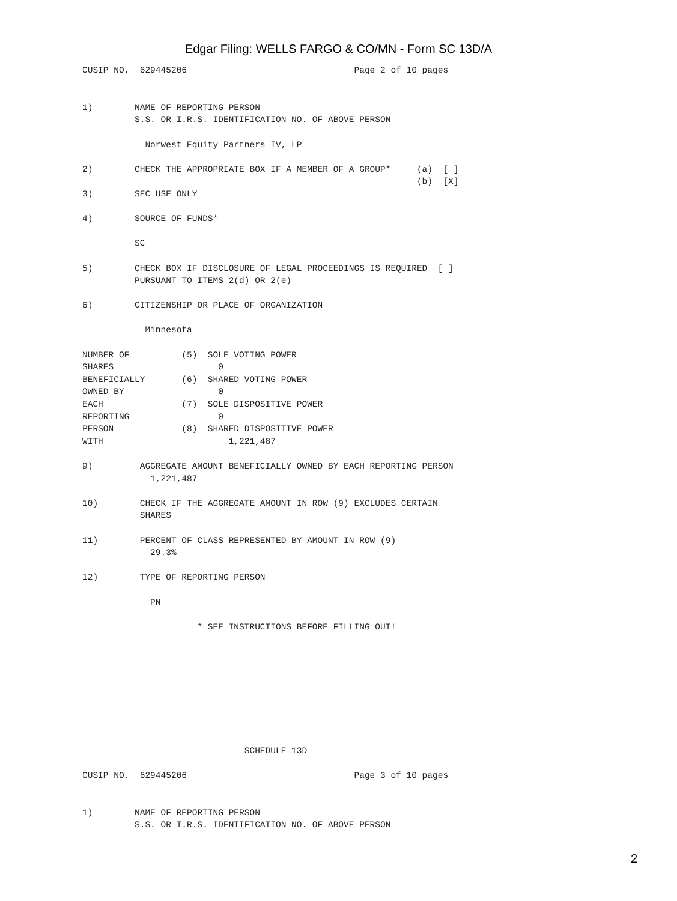Edgar Filing: WELLS FARGO & CO/MN - Form SC 13D/A
CUSIP NO.  629445206                                Page 2 of 10 pages


1)        NAME OF REPORTING PERSON
          S.S. OR I.R.S. IDENTIFICATION NO. OF ABOVE PERSON

            Norwest Equity Partners IV, LP

2)        CHECK THE APPROPRIATE BOX IF A MEMBER OF A GROUP*     (a)  [ ]
                                                                (b)  [X]
3)        SEC USE ONLY

4)        SOURCE OF FUNDS*

          SC

5)        CHECK BOX IF DISCLOSURE OF LEGAL PROCEEDINGS IS REQUIRED  [ ]
          PURSUANT TO ITEMS 2(d) OR 2(e)

6)        CITIZENSHIP OR PLACE OF ORGANIZATION

            Minnesota

NUMBER OF          (5)  SOLE VOTING POWER
SHARES                    0
BENEFICIALLY       (6)  SHARED VOTING POWER
OWNED BY                  0
EACH               (7)  SOLE DISPOSITIVE POWER
REPORTING                 0
PERSON             (8)  SHARED DISPOSITIVE POWER
WITH                        1,221,487

9)         AGGREGATE AMOUNT BENEFICIALLY OWNED BY EACH REPORTING PERSON
             1,221,487

10)        CHECK IF THE AGGREGATE AMOUNT IN ROW (9) EXCLUDES CERTAIN
           SHARES

11)        PERCENT OF CLASS REPRESENTED BY AMOUNT IN ROW (9)
             29.3%

12)        TYPE OF REPORTING PERSON

             PN

                      * SEE INSTRUCTIONS BEFORE FILLING OUT!









                               SCHEDULE 13D

CUSIP NO.  629445206                                Page 3 of 10 pages


1)        NAME OF REPORTING PERSON
          S.S. OR I.R.S. IDENTIFICATION NO. OF ABOVE PERSON
2